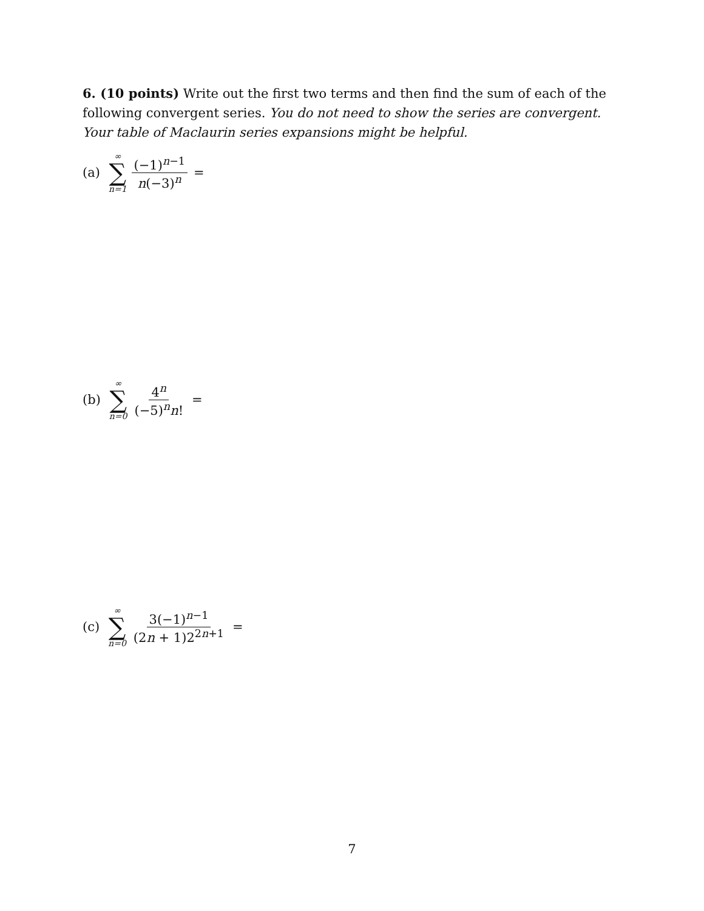6. (10 points) Write out the first two terms and then find the sum of each of the following convergent series. You do not need to show the series are convergent. Your table of Maclaurin series expansions might be helpful.
(a) ∞ ∑ n=1 (−1)<sup>n−1</sup> n(−3)<sup>n</sup> =
(b) ∞ ∑ n=0 4<sup>n</sup> (−5)<sup>n</sup>n! =
(c) ∞ ∑ n=0 3(−1)<sup>n−1</sup> (2n + 1)2<sup>2n+1</sup> =
7